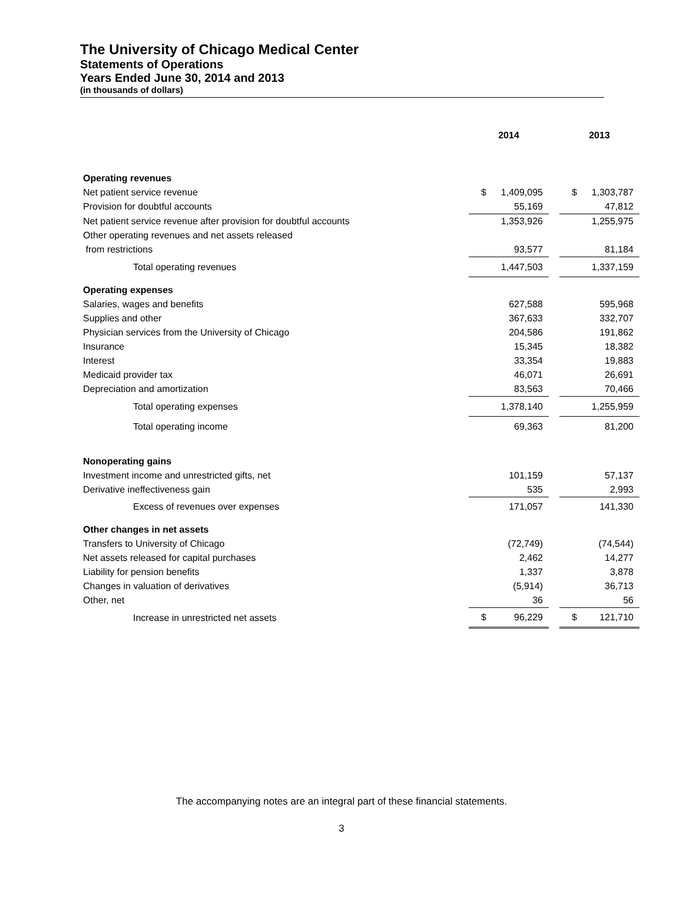The University of Chicago Medical Center
Statements of Operations
Years Ended June 30, 2014 and 2013
(in thousands of dollars)
| | 2014 | | | 2013 | |
| --- | --- | --- | --- | --- | --- |
| Operating revenues | | | | | |
| Net patient service revenue | $ | 1,409,095 | | $ | 1,303,787 |
| Provision for doubtful accounts | | 55,169 | | | 47,812 |
| Net patient service revenue after provision for doubtful accounts | | 1,353,926 | | | 1,255,975 |
| Other operating revenues and net assets released | | | | | |
| from restrictions | | 93,577 | | | 81,184 |
| Total operating revenues | | 1,447,503 | | | 1,337,159 |
| Operating expenses | | | | | |
| Salaries, wages and benefits | | 627,588 | | | 595,968 |
| Supplies and other | | 367,633 | | | 332,707 |
| Physician services from the University of Chicago | | 204,586 | | | 191,862 |
| Insurance | | 15,345 | | | 18,382 |
| Interest | | 33,354 | | | 19,883 |
| Medicaid provider tax | | 46,071 | | | 26,691 |
| Depreciation and amortization | | 83,563 | | | 70,466 |
| Total operating expenses | | 1,378,140 | | | 1,255,959 |
| Total operating income | | 69,363 | | | 81,200 |
| Nonoperating gains | | | | | |
| Investment income and unrestricted gifts, net | | 101,159 | | | 57,137 |
| Derivative ineffectiveness gain | | 535 | | | 2,993 |
| Excess of revenues over expenses | | 171,057 | | | 141,330 |
| Other changes in net assets | | | | | |
| Transfers to University of Chicago | | (72,749) | | | (74,544) |
| Net assets released for capital purchases | | 2,462 | | | 14,277 |
| Liability for pension benefits | | 1,337 | | | 3,878 |
| Changes in valuation of derivatives | | (5,914) | | | 36,713 |
| Other, net | | 36 | | | 56 |
| Increase in unrestricted net assets | $ | 96,229 | | $ | 121,710 |
The accompanying notes are an integral part of these financial statements.
3